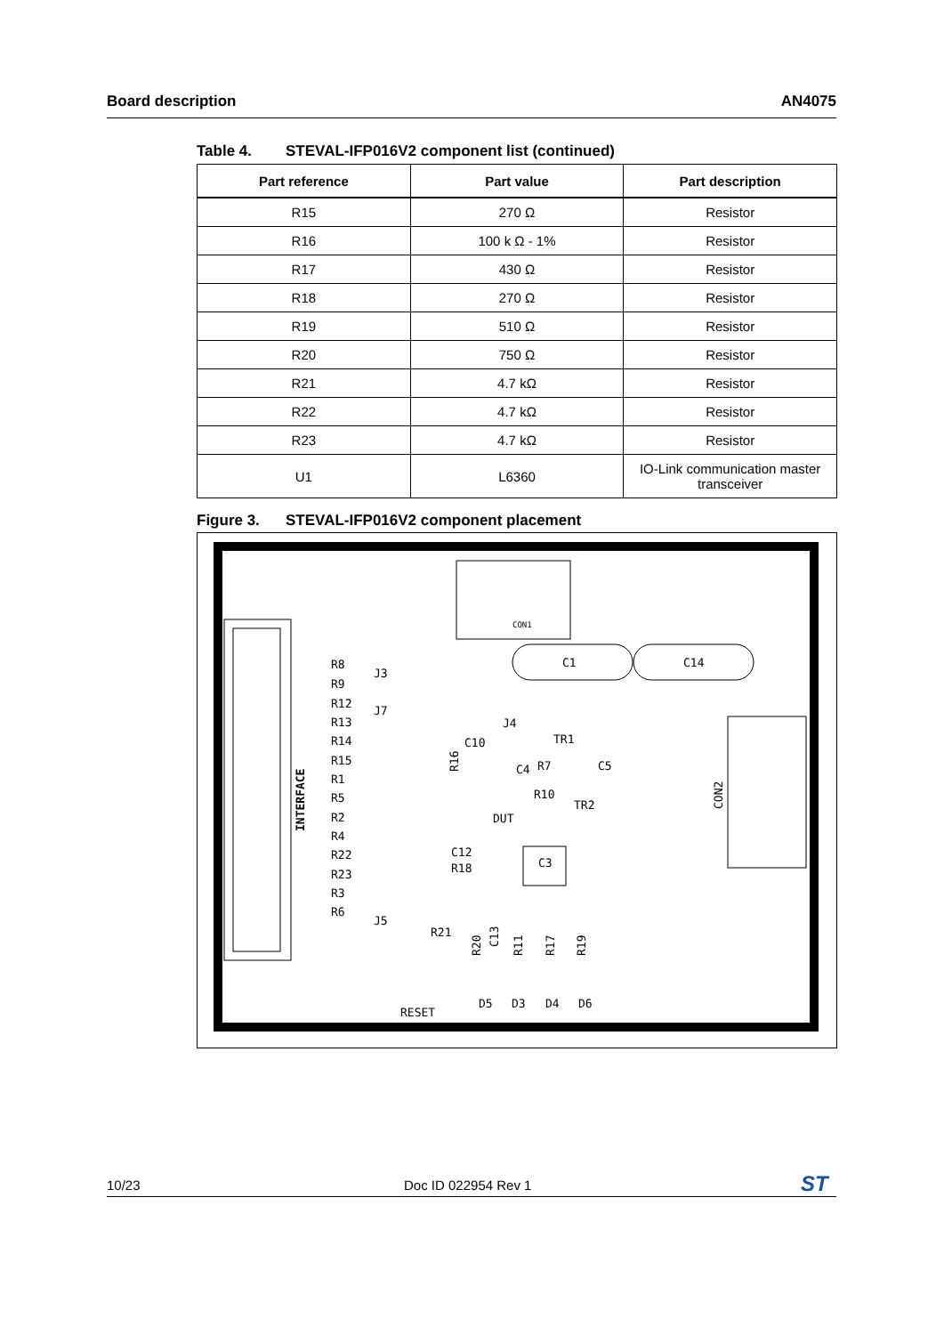Board description AN4075
Table 4. STEVAL-IFP016V2 component list (continued)
| Part reference | Part value | Part description |
| --- | --- | --- |
| R15 | 270 Ω | Resistor |
| R16 | 100 k Ω - 1% | Resistor |
| R17 | 430 Ω | Resistor |
| R18 | 270 Ω | Resistor |
| R19 | 510 Ω | Resistor |
| R20 | 750 Ω | Resistor |
| R21 | 4.7 kΩ | Resistor |
| R22 | 4.7 kΩ | Resistor |
| R23 | 4.7 kΩ | Resistor |
| U1 | L6360 | IO-Link communication master transceiver |
Figure 3. STEVAL-IFP016V2 component placement
C1
C14
CON1
CON2
INTERFACE
R8
R9
R12
R13
R14
R15
R1
R5
R2
R4
R22
R23
R3
R6
J3
J7
J5
J4
C10
TR1
R7
C5
C4
R10
TR2
DUT
C12
R18
C3
R21
RESET
D5
D3
D4
D6
R16
C13
R20
R11
R17
R19
10/23 Doc ID 022954 Rev 1 ST